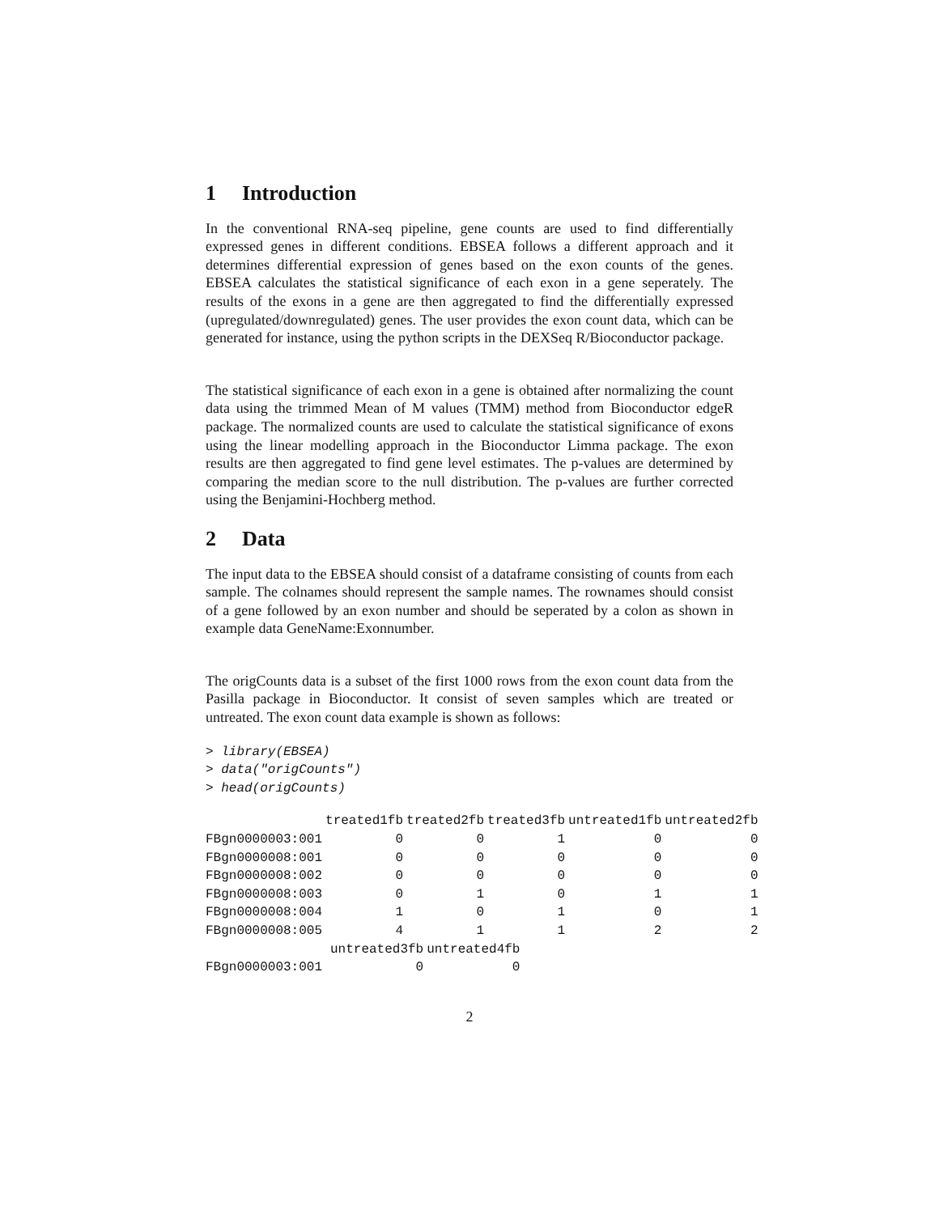1 Introduction
In the conventional RNA-seq pipeline, gene counts are used to find differentially expressed genes in different conditions. EBSEA follows a different approach and it determines differential expression of genes based on the exon counts of the genes. EBSEA calculates the statistical significance of each exon in a gene seperately. The results of the exons in a gene are then aggregated to find the differentially expressed (upregulated/downregulated) genes. The user provides the exon count data, which can be generated for instance, using the python scripts in the DEXSeq R/Bioconductor package.
The statistical significance of each exon in a gene is obtained after normalizing the count data using the trimmed Mean of M values (TMM) method from Bioconductor edgeR package. The normalized counts are used to calculate the statistical significance of exons using the linear modelling approach in the Bioconductor Limma package. The exon results are then aggregated to find gene level estimates. The p-values are determined by comparing the median score to the null distribution. The p-values are further corrected using the Benjamini-Hochberg method.
2 Data
The input data to the EBSEA should consist of a dataframe consisting of counts from each sample. The colnames should represent the sample names. The rownames should consist of a gene followed by an exon number and should be seperated by a colon as shown in example data GeneName:Exonnumber.
The origCounts data is a subset of the first 1000 rows from the exon count data from the Pasilla package in Bioconductor. It consist of seven samples which are treated or untreated. The exon count data example is shown as follows:
> library(EBSEA)
> data("origCounts")
> head(origCounts)
| | treated1fb | treated2fb | treated3fb | untreated1fb | untreated2fb |
| --- | --- | --- | --- | --- | --- |
| FBgn0000003:001 | 0 | 0 | 1 | 0 | 0 |
| FBgn0000008:001 | 0 | 0 | 0 | 0 | 0 |
| FBgn0000008:002 | 0 | 0 | 0 | 0 | 0 |
| FBgn0000008:003 | 0 | 1 | 0 | 1 | 1 |
| FBgn0000008:004 | 1 | 0 | 1 | 0 | 1 |
| FBgn0000008:005 | 4 | 1 | 1 | 2 | 2 |
| | untreated3fb | untreated4fb |
| --- | --- | --- |
| FBgn0000003:001 | 0 | 0 |
2